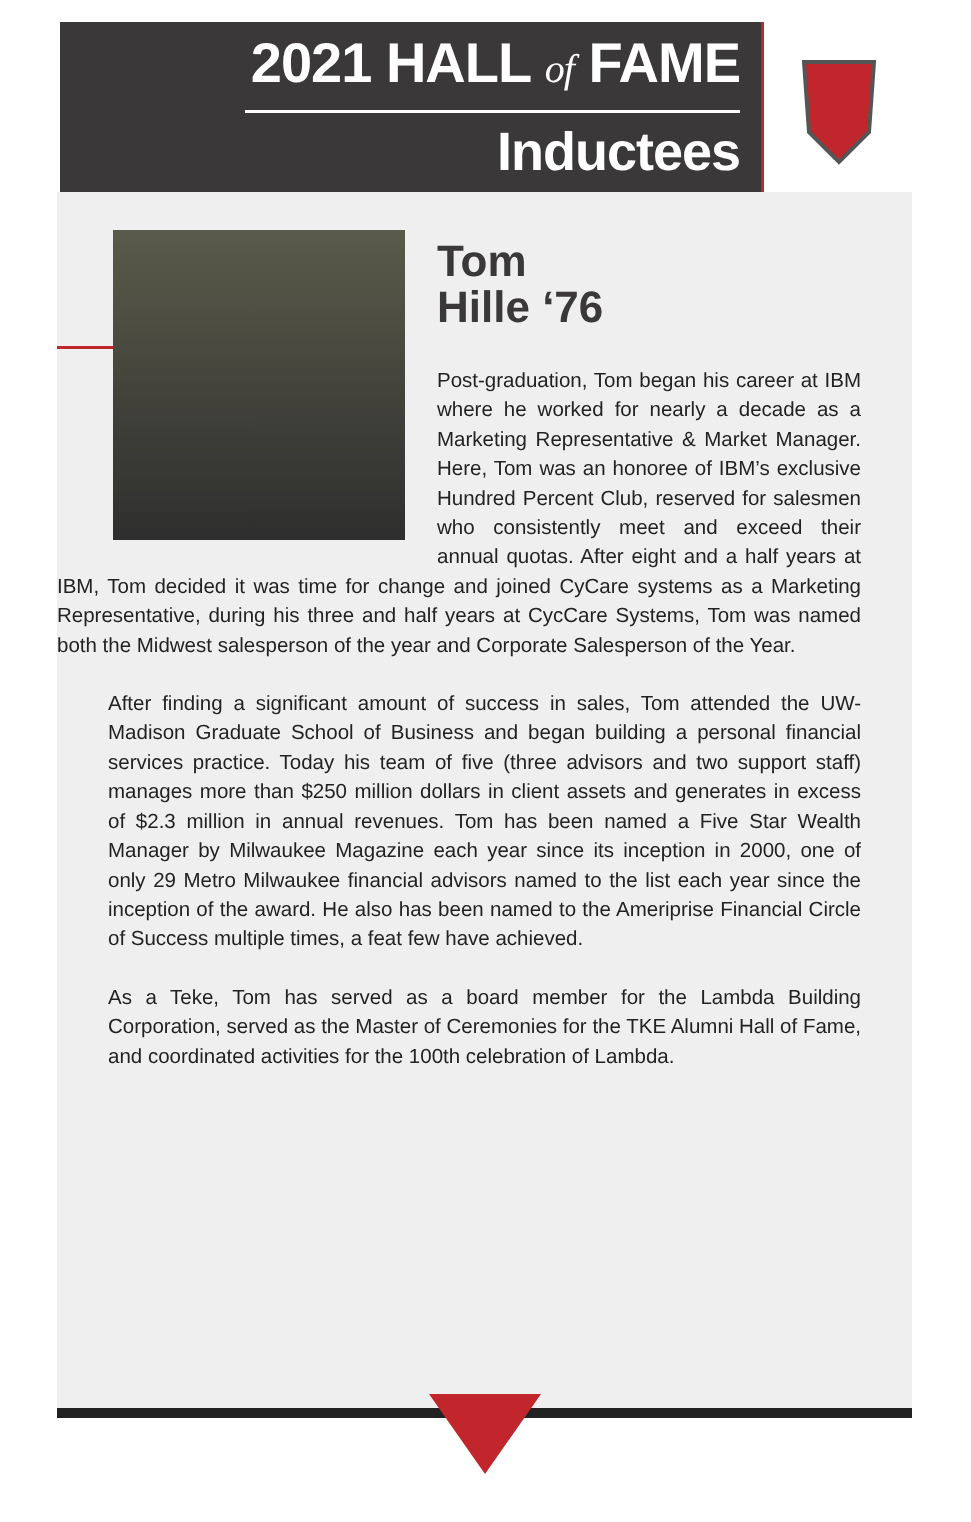2021 HALL of FAME
Inductees
Tom
Hille ‘76
Post-graduation, Tom began his career at IBM where he worked for nearly a decade as a Marketing Representative & Market Manager. Here, Tom was an honoree of IBM’s exclusive Hundred Percent Club, reserved for salesmen who consistently meet and exceed their annual quotas. After eight and a half years at IBM, Tom decided it was time for change and joined CyCare systems as a Marketing Representative, during his three and half years at CycCare Systems, Tom was named both the Midwest salesperson of the year and Corporate Salesperson of the Year.
After finding a significant amount of success in sales, Tom attended the UW-Madison Graduate School of Business and began building a personal financial services practice. Today his team of five (three advisors and two support staff) manages more than $250 million dollars in client assets and generates in excess of $2.3 million in annual revenues. Tom has been named a Five Star Wealth Manager by Milwaukee Magazine each year since its inception in 2000, one of only 29 Metro Milwaukee financial advisors named to the list each year since the inception of the award. He also has been named to the Ameriprise Financial Circle of Success multiple times, a feat few have achieved.
As a Teke, Tom has served as a board member for the Lambda Building Corporation, served as the Master of Ceremonies for the TKE Alumni Hall of Fame, and coordinated activities for the 100th celebration of Lambda.